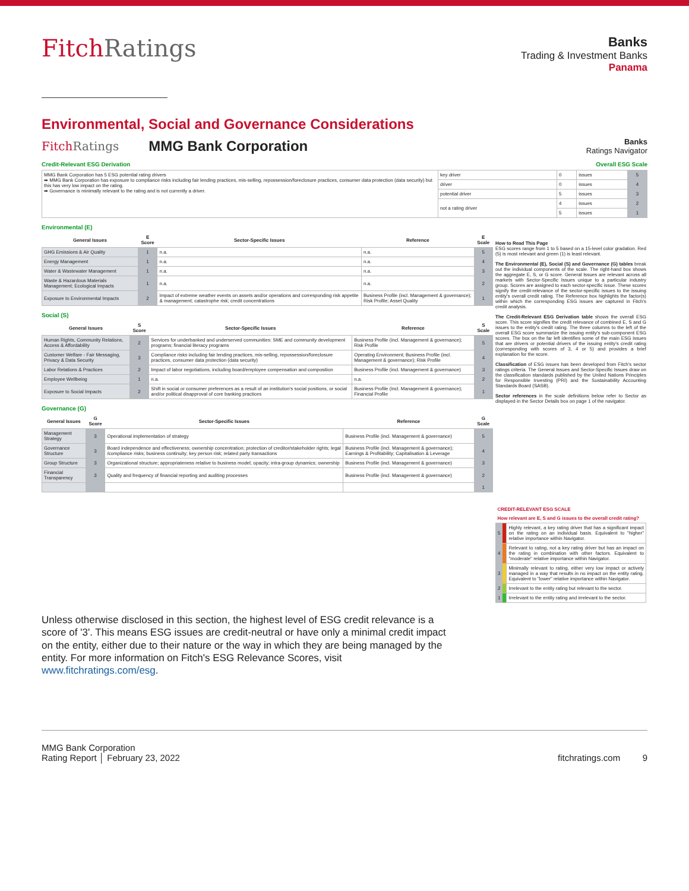FitchRatings
Banks
Trading & Investment Banks
Panama
Environmental, Social and Governance Considerations
FitchRatings MMG Bank Corporation Banks
Ratings Navigator
Credit-Relevant ESG Derivation Overall ESG Scale
| MMG Bank Corporation has 5 ESG potential rating drivers ➡ MMG Bank Corporation has exposure to compliance risks including fair lending practices, mis-selling, repossession/foreclosure practices, consumer data protection (data security) but this has very low impact on the rating. ➡ Governance is minimally relevant to the rating and is not currently a driver. | key driver | 0 | issues | 5 |
| | driver | 0 | issues | 4 |
| | potential driver | 5 | issues | 3 |
| | not a rating driver | 4 | issues | 2 |
| | | 5 | issues | 1 |
Environmental (E)
| General Issues | E Score | Sector-Specific Issues | Reference | E Scale |
| --- | --- | --- | --- | --- |
| GHG Emissions & Air Quality | 1 | n.a. | n.a. | 5 |
| Energy Management | 1 | n.a. | n.a. | 4 |
| Water & Wastewater Management | 1 | n.a. | n.a. | 3 |
| Waste & Hazardous Materials Management; Ecological Impacts | 1 | n.a. | n.a. | 2 |
| Exposure to Environmental Impacts | 2 | Impact of extreme weather events on assets and/or operations and corresponding risk appetite & management; catastrophe risk; credit concentrations | Business Profile (incl. Management & governance); Risk Profile; Asset Quality | 1 |
Social (S)
| General Issues | S Score | Sector-Specific Issues | Reference | S Scale |
| --- | --- | --- | --- | --- |
| Human Rights, Community Relations, Access & Affordability | 2 | Services for underbanked and underserved communities: SME and community development programs; financial literacy programs | Business Profile (incl. Management & governance); Risk Profile | 5 |
| Customer Welfare - Fair Messaging, Privacy & Data Security | 3 | Compliance risks including fair lending practices, mis-selling, repossession/foreclosure practices, consumer data protection (data security) | Operating Environment; Business Profile (incl. Management & governance); Risk Profile | 4 |
| Labor Relations & Practices | 2 | Impact of labor negotiations, including board/employee compensation and composition | Business Profile (incl. Management & governance) | 3 |
| Employee Wellbeing | 1 | n.a. | n.a. | 2 |
| Exposure to Social Impacts | 2 | Shift in social or consumer preferences as a result of an institution's social positions, or social and/or political disapproval of core banking practices | Business Profile (incl. Management & governance); Financial Profile | 1 |
Governance (G)
| General Issues | G Score | Sector-Specific Issues | Reference | G Scale |
| --- | --- | --- | --- | --- |
| Management Strategy | 3 | Operational implementation of strategy | Business Profile (incl. Management & governance) | 5 |
| Governance Structure | 3 | Board independence and effectiveness; ownership concentration; protection of creditor/stakeholder rights; legal /compliance risks; business continuity; key person risk; related party transactions | Business Profile (incl. Management & governance); Earnings & Profitability; Capitalisation & Leverage | 4 |
| Group Structure | 3 | Organizational structure; appropriateness relative to business model; opacity; intra-group dynamics; ownership | Business Profile (incl. Management & governance) | 3 |
| Financial Transparency | 3 | Quality and frequency of financial reporting and auditing processes | Business Profile (incl. Management & governance) | 2 |
| | | | | 1 |
How to Read This Page
ESG scores range from 1 to 5 based on a 15-level color gradation. Red (5) is most relevant and green (1) is least relevant.
The Environmental (E), Social (S) and Governance (G) tables break out the individual components of the scale. The right-hand box shows the aggregate E, S, or G score. General Issues are relevant across all markets with Sector-Specific Issues unique to a particular industry group. Scores are assigned to each sector-specific issue. These scores signify the credit-relevance of the sector-specific issues to the issuing entity's overall credit rating. The Reference box highlights the factor(s) within which the corresponding ESG issues are captured in Fitch's credit analysis.
The Credit-Relevant ESG Derivation table shows the overall ESG score. This score signifies the credit relevance of combined E, S and G issues to the entity's credit rating. The three columns to the left of the overall ESG score summarize the issuing entity's sub-component ESG scores. The box on the far left identifies some of the main ESG issues that are drivers or potential drivers of the issuing entity's credit rating (corresponding with scores of 3, 4 or 5) and provides a brief explanation for the score.
Classification of ESG issues has been developed from Fitch's sector ratings criteria. The General Issues and Sector-Specific Issues draw on the classification standards published by the United Nations Principles for Responsible Investing (PRI) and the Sustainability Accounting Standards Board (SASB).
Sector references in the scale definitions below refer to Sector as displayed in the Sector Details box on page 1 of the navigator.
| CREDIT-RELEVANT ESG SCALE | | |
| --- | --- | --- |
| How relevant are E, S and G issues to the overall credit rating? | | |
| 5 | | Highly relevant, a key rating driver that has a significant impact on the rating on an individual basis. Equivalent to "higher" relative importance within Navigator. |
| 4 | | Relevant to rating, not a key rating driver but has an impact on the rating in combination with other factors. Equivalent to "moderate" relative importance within Navigator. |
| 3 | | Minimally relevant to rating, either very low impact or actively managed in a way that results in no impact on the entity rating. Equivalent to "lower" relative importance within Navigator. |
| 2 | | Irrelevant to the entity rating but relevant to the sector. |
| 1 | | Irrelevant to the entity rating and irrelevant to the sector. |
Unless otherwise disclosed in this section, the highest level of ESG credit relevance is a score of '3'. This means ESG issues are credit-neutral or have only a minimal credit impact on the entity, either due to their nature or the way in which they are being managed by the entity. For more information on Fitch's ESG Relevance Scores, visit www.fitchratings.com/esg.
MMG Bank Corporation
Rating Report │ February 23, 2022
fitchratings.com 9